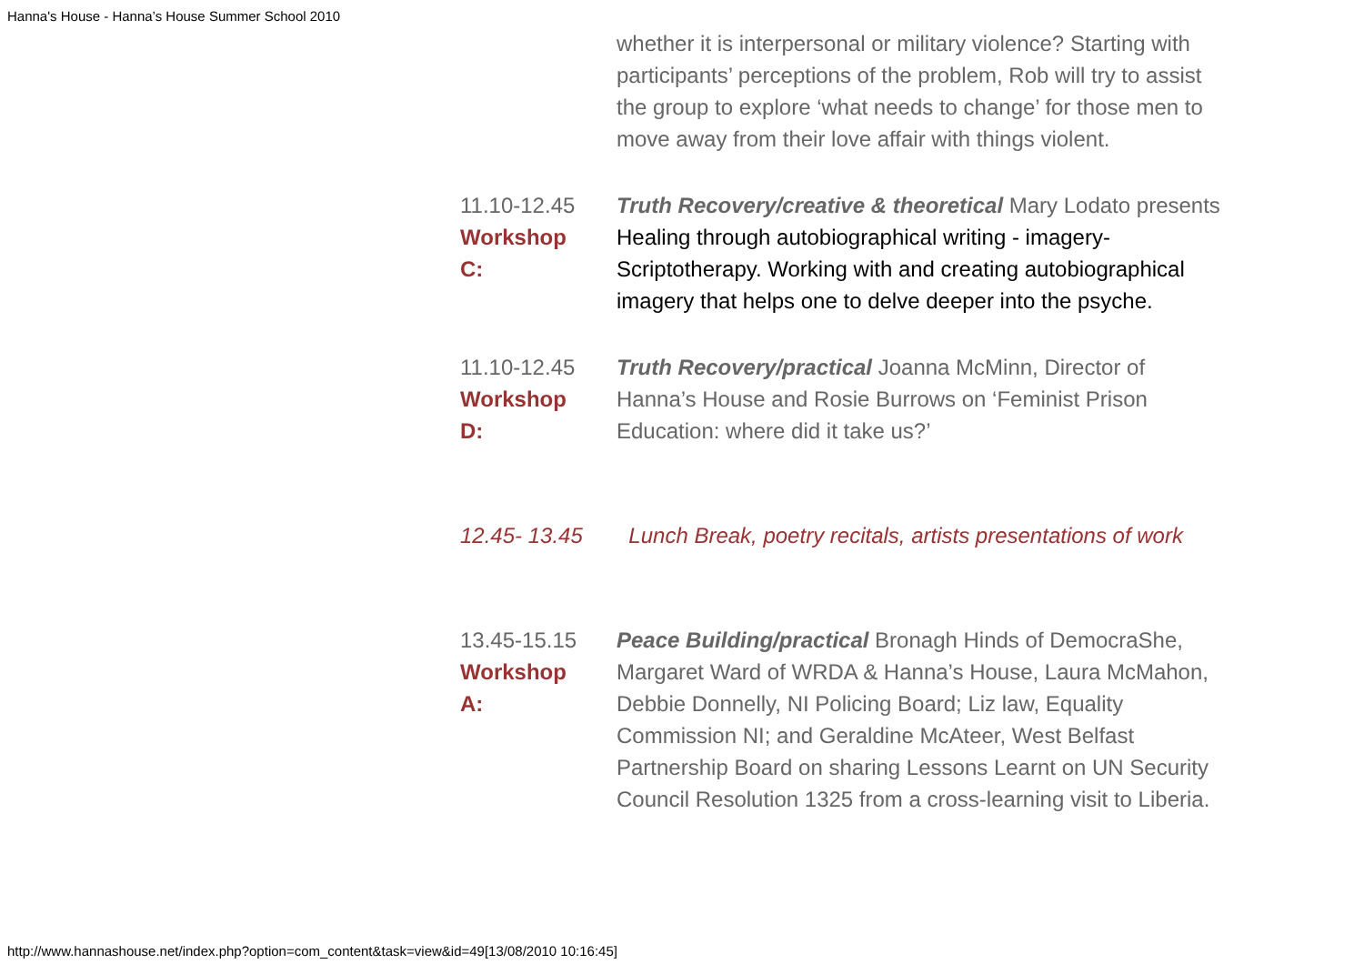Hanna's House - Hanna’s House Summer School 2010
| | whether it is interpersonal or military violence? Starting with participants’ perceptions of the problem, Rob will try to assist the group to explore ‘what needs to change’ for those men to move away from their love affair with things violent. |
| 11.10-12.45 Workshop C: | Truth Recovery/creative & theoretical Mary Lodato presents Healing through autobiographical writing - imagery- Scriptotherapy. Working with and creating autobiographical imagery that helps one to delve deeper into the psyche. |
| 11.10-12.45 Workshop D: | Truth Recovery/practical Joanna McMinn, Director of Hanna’s House and Rosie Burrows on ‘Feminist Prison Education: where did it take us?’ |
| 12.45- 13.45 | Lunch Break, poetry recitals, artists presentations of work |
| 13.45-15.15 Workshop A: | Peace Building/practical Bronagh Hinds of DemocraShe, Margaret Ward of WRDA & Hanna’s House, Laura McMahon, Debbie Donnelly, NI Policing Board; Liz law, Equality Commission NI; and Geraldine McAteer, West Belfast Partnership Board on sharing Lessons Learnt on UN Security Council Resolution 1325 from a cross-learning visit to Liberia. |
http://www.hannashouse.net/index.php?option=com_content&task=view&id=49[13/08/2010 10:16:45]